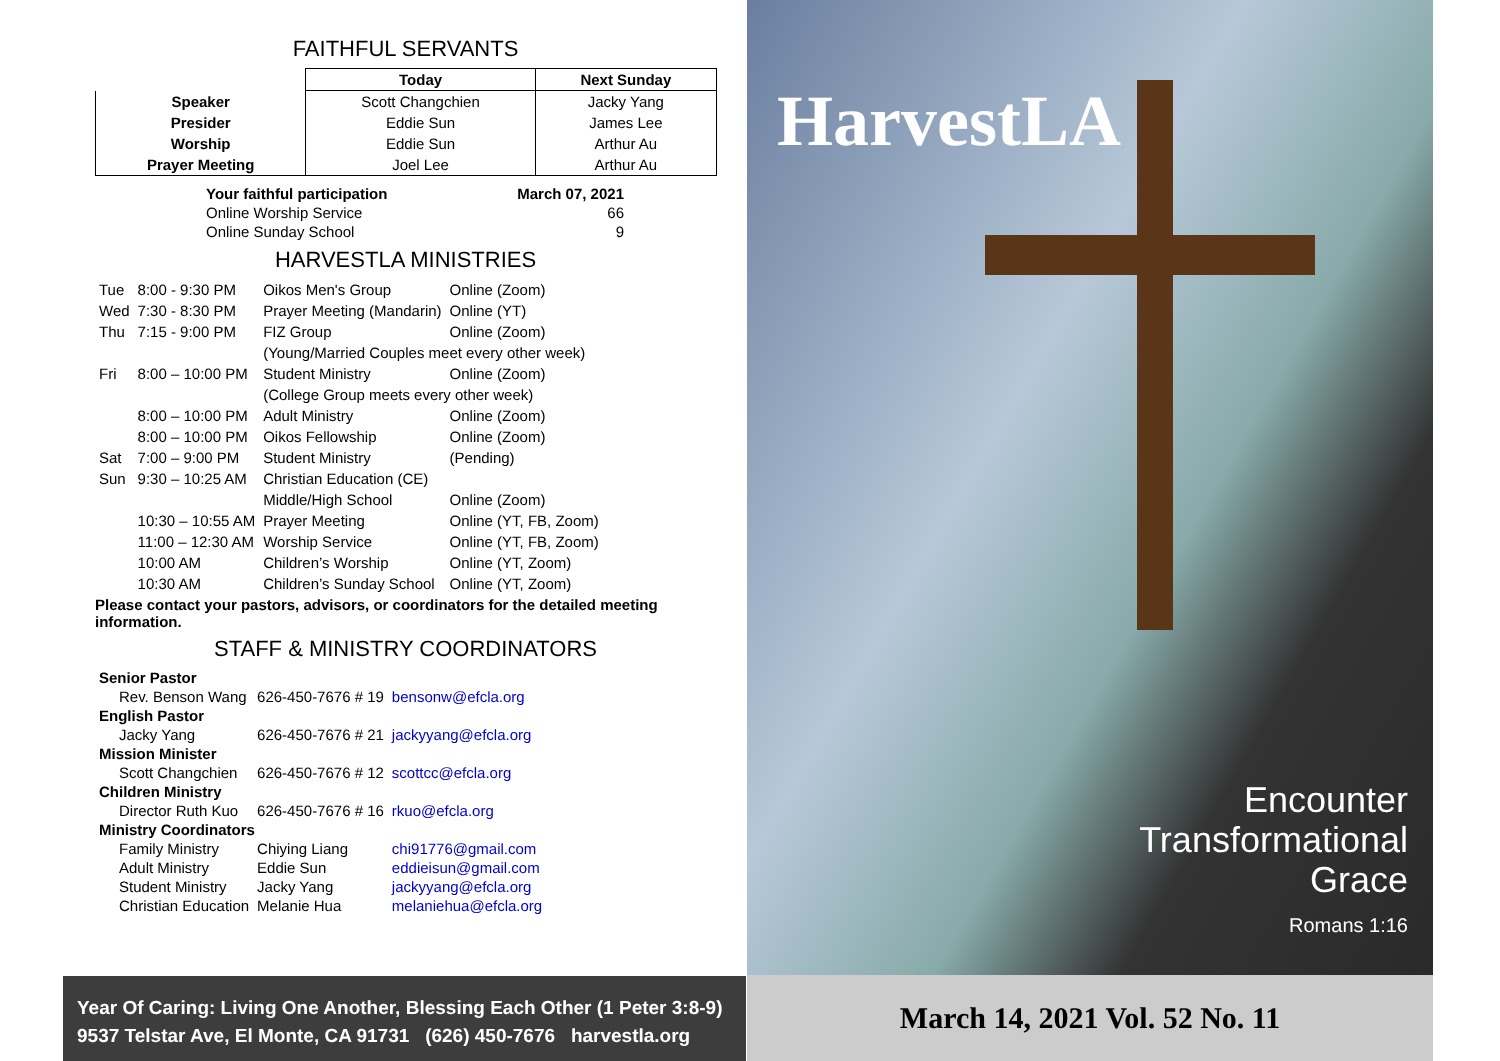FAITHFUL SERVANTS
| | Today | Next Sunday |
| --- | --- | --- |
| Speaker | Scott Changchien | Jacky Yang |
| Presider | Eddie Sun | James Lee |
| Worship | Eddie Sun | Arthur Au |
| Prayer Meeting | Joel Lee | Arthur Au |
| Your faithful participation | March 07, 2021 |
| Online Worship Service | 66 |
| Online Sunday School | 9 |
HARVESTLA MINISTRIES
| Tue | 8:00 - 9:30 PM | Oikos Men's Group | Online (Zoom) |
| Wed | 7:30 - 8:30 PM | Prayer Meeting (Mandarin) | Online (YT) |
| Thu | 7:15 - 9:00 PM | FIZ Group | Online (Zoom) |
| | | (Young/Married Couples meet every other week) | |
| Fri | 8:00 – 10:00 PM | Student Ministry | Online (Zoom) |
| | | (College Group meets every other week) | |
| | 8:00 – 10:00 PM | Adult Ministry | Online (Zoom) |
| | 8:00 – 10:00 PM | Oikos Fellowship | Online (Zoom) |
| Sat | 7:00 – 9:00 PM | Student Ministry | (Pending) |
| Sun | 9:30 – 10:25 AM | Christian Education (CE) | |
| | | Middle/High School | Online (Zoom) |
| | 10:30 – 10:55 AM | Prayer Meeting | Online (YT, FB, Zoom) |
| | 11:00 – 12:30 AM | Worship Service | Online (YT, FB, Zoom) |
| | 10:00 AM | Children’s Worship | Online (YT, Zoom) |
| | 10:30 AM | Children’s Sunday School | Online (YT, Zoom) |
Please contact your pastors, advisors, or coordinators for the detailed meeting information.
STAFF & MINISTRY COORDINATORS
| Senior Pastor | | | |
| Rev. Benson Wang | 626-450-7676 # 19 | | bensonw@efcla.org |
| English Pastor | | | |
| Jacky Yang | 626-450-7676 # 21 | | jackyyang@efcla.org |
| Mission Minister | | | |
| Scott Changchien | 626-450-7676 # 12 | | scottcc@efcla.org |
| Children Ministry | | | |
| Director Ruth Kuo | 626-450-7676 # 16 | | rkuo@efcla.org |
| Ministry Coordinators | | | |
| Family Ministry | Chiying Liang | chi91776@gmail.com | |
| Adult Ministry | Eddie Sun | eddieisun@gmail.com | |
| Student Ministry | Jacky Yang | jackyyang@efcla.org | |
| Christian Education | Melanie Hua | melaniehua@efcla.org | |
Year Of Caring: Living One Another, Blessing Each Other (1 Peter 3:8-9)
9537 Telstar Ave, El Monte, CA 91731 (626) 450-7676 harvestla.org
HarvestLA
Encounter
Transformational
Grace
Romans 1:16
March 14, 2021 Vol. 52 No. 11